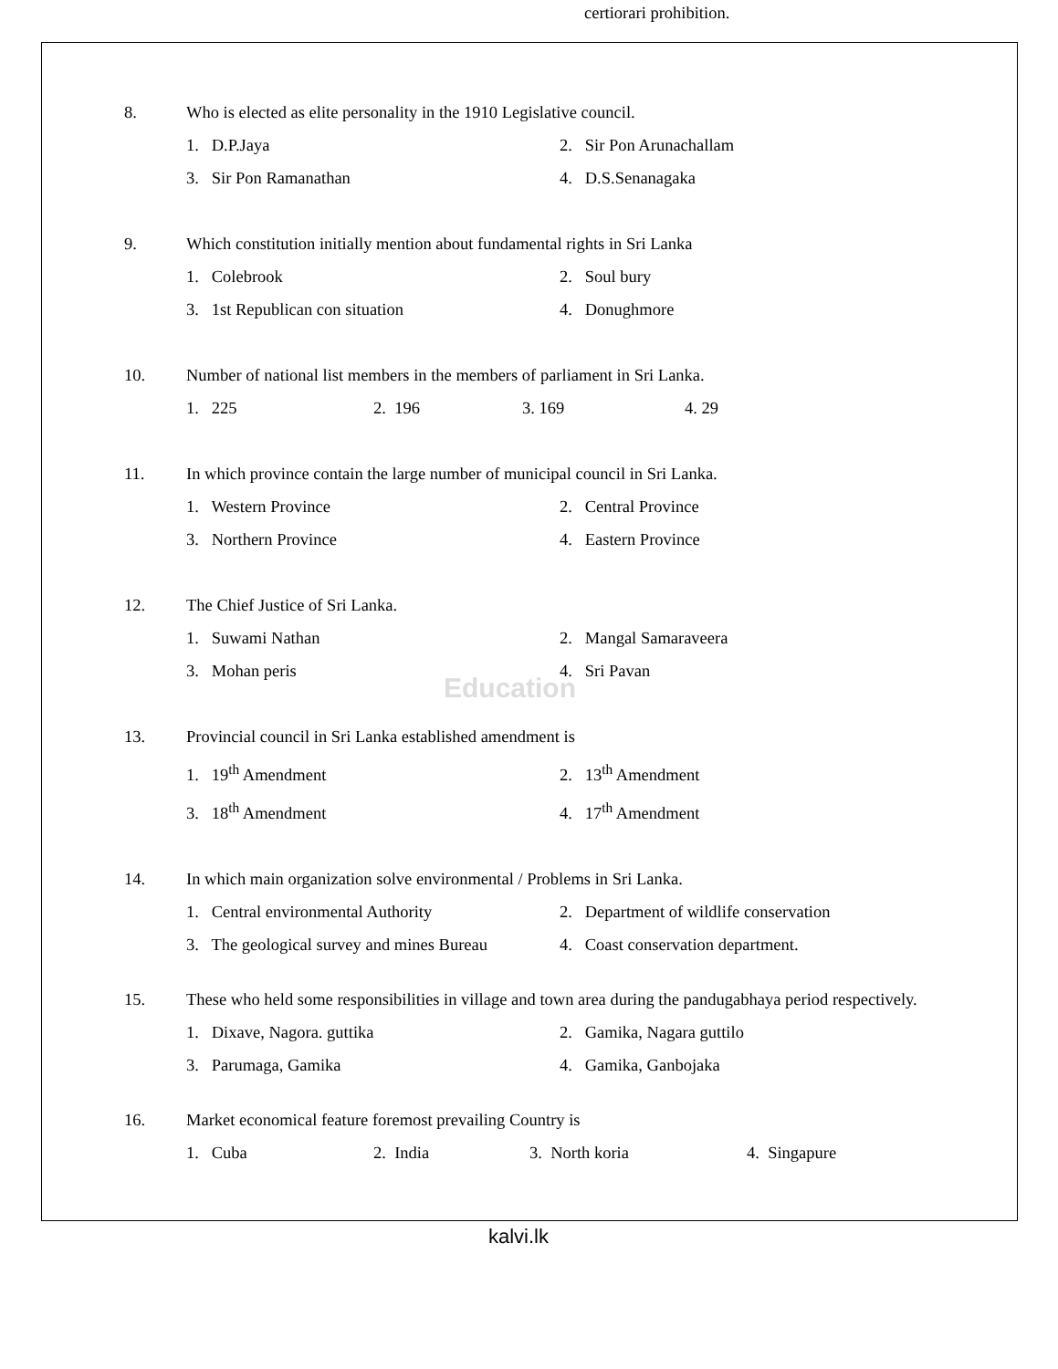certiorari prohibition.
Education
8. Who is elected as elite personality in the 1910 Legislative council.
1. D.P.Jaya 2. Sir Pon Arunachallam
3. Sir Pon Ramanathan 4. D.S.Senanagaka
9. Which constitution initially mention about fundamental rights in Sri Lanka
1. Colebrook 2. Soul bury
3. 1st Republican con situation 4. Donughmore
10. Number of national list members in the members of parliament in Sri Lanka.
1. 225 2. 196 3. 169 4. 29
11. In which province contain the large number of municipal council in Sri Lanka.
1. Western Province 2. Central Province
3. Northern Province 4. Eastern Province
12. The Chief Justice of Sri Lanka.
1. Suwami Nathan 2. Mangal Samaraveera
3. Mohan peris 4. Sri Pavan
13. Provincial council in Sri Lanka established amendment is
1. 19<sup>th</sup> Amendment 2. 13<sup>th</sup> Amendment
3. 18<sup>th</sup> Amendment 4. 17<sup>th</sup> Amendment
14. In which main organization solve environmental / Problems in Sri Lanka.
1. Central environmental Authority 2. Department of wildlife conservation
3. The geological survey and mines Bureau 4. Coast conservation department.
15. These who held some responsibilities in village and town area during the pandugabhaya period respectively.
1. Dixave, Nagora. guttika 2. Gamika, Nagara guttilo
3. Parumaga, Gamika 4. Gamika, Ganbojaka
16. Market economical feature foremost prevailing Country is
1. Cuba 2. India 3. North koria 4. Singapure
kalvi.lk